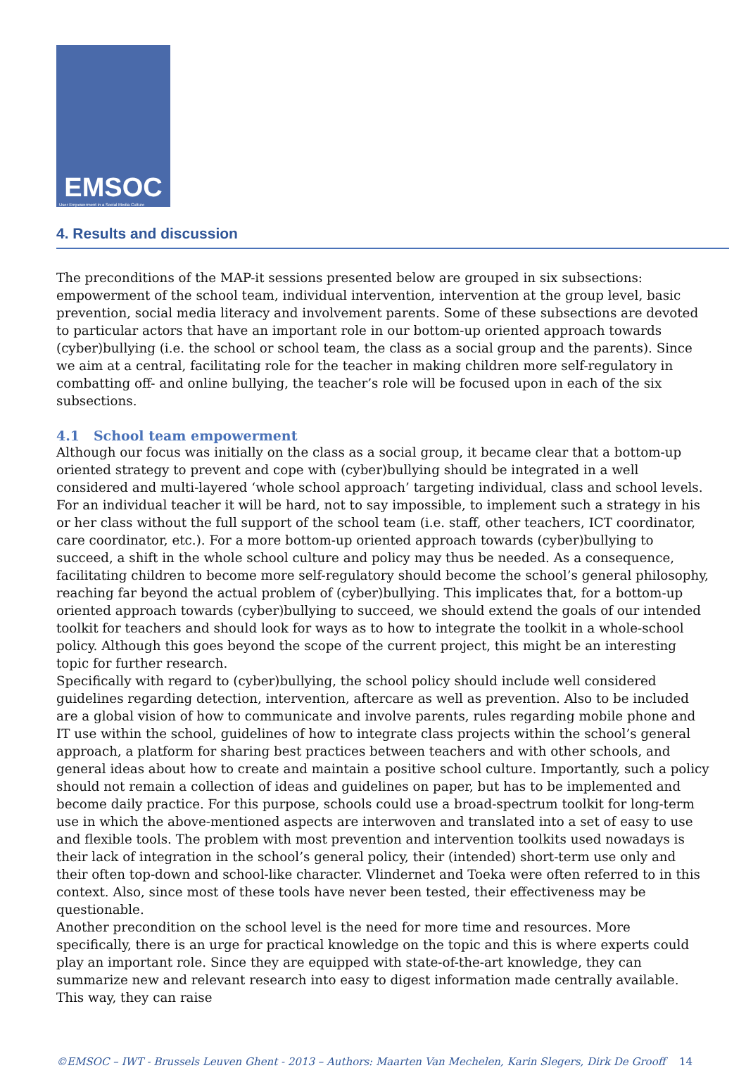EMSOC
User Empowerment in a Social Media Culture
4. Results and discussion
The preconditions of the MAP-it sessions presented below are grouped in six subsections: empowerment of the school team, individual intervention, intervention at the group level, basic prevention, social media literacy and involvement parents. Some of these subsections are devoted to particular actors that have an important role in our bottom-up oriented approach towards (cyber)bullying (i.e. the school or school team, the class as a social group and the parents). Since we aim at a central, facilitating role for the teacher in making children more self-regulatory in combatting off- and online bullying, the teacher’s role will be focused upon in each of the six subsections.
4.1 School team empowerment
Although our focus was initially on the class as a social group, it became clear that a bottom-up oriented strategy to prevent and cope with (cyber)bullying should be integrated in a well considered and multi-layered ‘whole school approach’ targeting individual, class and school levels. For an individual teacher it will be hard, not to say impossible, to implement such a strategy in his or her class without the full support of the school team (i.e. staff, other teachers, ICT coordinator, care coordinator, etc.). For a more bottom-up oriented approach towards (cyber)bullying to succeed, a shift in the whole school culture and policy may thus be needed. As a consequence, facilitating children to become more self-regulatory should become the school’s general philosophy, reaching far beyond the actual problem of (cyber)bullying. This implicates that, for a bottom-up oriented approach towards (cyber)bullying to succeed, we should extend the goals of our intended toolkit for teachers and should look for ways as to how to integrate the toolkit in a whole-school policy. Although this goes beyond the scope of the current project, this might be an interesting topic for further research.
Specifically with regard to (cyber)bullying, the school policy should include well considered guidelines regarding detection, intervention, aftercare as well as prevention. Also to be included are a global vision of how to communicate and involve parents, rules regarding mobile phone and IT use within the school, guidelines of how to integrate class projects within the school’s general approach, a platform for sharing best practices between teachers and with other schools, and general ideas about how to create and maintain a positive school culture. Importantly, such a policy should not remain a collection of ideas and guidelines on paper, but has to be implemented and become daily practice. For this purpose, schools could use a broad-spectrum toolkit for long-term use in which the above-mentioned aspects are interwoven and translated into a set of easy to use and flexible tools. The problem with most prevention and intervention toolkits used nowadays is their lack of integration in the school’s general policy, their (intended) short-term use only and their often top-down and school-like character. Vlindernet and Toeka were often referred to in this context. Also, since most of these tools have never been tested, their effectiveness may be questionable.
Another precondition on the school level is the need for more time and resources. More specifically, there is an urge for practical knowledge on the topic and this is where experts could play an important role. Since they are equipped with state-of-the-art knowledge, they can summarize new and relevant research into easy to digest information made centrally available. This way, they can raise
©EMSOC – IWT - Brussels Leuven Ghent - 2013 – Authors: Maarten Van Mechelen, Karin Slegers, Dirk De Grooff 14